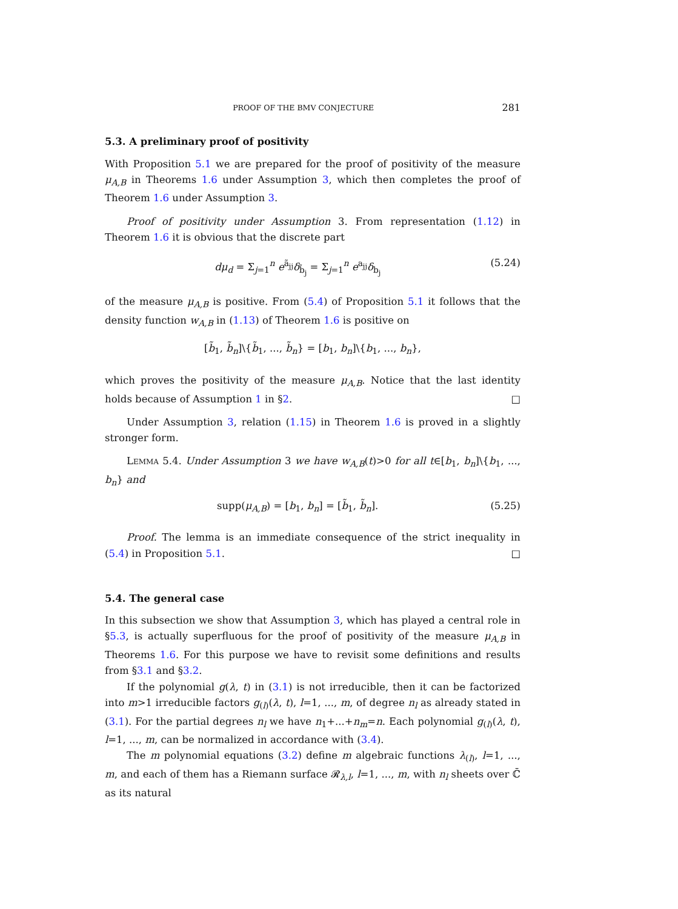PROOF OF THE BMV CONJECTURE 281
5.3. A preliminary proof of positivity
With Proposition 5.1 we are prepared for the proof of positivity of the measure μ<sub>A,B</sub> in Theorems 1.6 under Assumption 3, which then completes the proof of Theorem 1.6 under Assumption 3.
Proof of positivity under Assumption 3. From representation (1.12) in Theorem 1.6 it is obvious that the discrete part
dμ<sub>d</sub> = Σ<sub>j=1</sub><sup>n</sup> e<sup>ã<sub>jj</sub></sup>δ<sub>b̃<sub>j</sub></sub> = Σ<sub>j=1</sub><sup>n</sup> e<sup>a<sub>jj</sub></sup>δ<sub>b<sub>j</sub></sub> (5.24)
of the measure μ<sub>A,B</sub> is positive. From (5.4) of Proposition 5.1 it follows that the density function w<sub>A,B</sub> in (1.13) of Theorem 1.6 is positive on
[b̃<sub>1</sub>, b̃<sub>n</sub>]\{b̃<sub>1</sub>, ..., b̃<sub>n</sub>} = [b<sub>1</sub>, b<sub>n</sub>]\{b<sub>1</sub>, ..., b<sub>n</sub>},
which proves the positivity of the measure μ<sub>A,B</sub>. Notice that the last identity holds because of Assumption 1 in §2. □
Under Assumption 3, relation (1.15) in Theorem 1.6 is proved in a slightly stronger form.
Lemma 5.4. Under Assumption 3 we have w<sub>A,B</sub>(t)>0 for all t∈[b<sub>1</sub>, b<sub>n</sub>]\{b<sub>1</sub>, ..., b<sub>n</sub>} and
supp(μ<sub>A,B</sub>) = [b<sub>1</sub>, b<sub>n</sub>] = [b̃<sub>1</sub>, b̃<sub>n</sub>]. (5.25)
Proof. The lemma is an immediate consequence of the strict inequality in (5.4) in Proposition 5.1. □
5.4. The general case
In this subsection we show that Assumption 3, which has played a central role in §5.3, is actually superfluous for the proof of positivity of the measure μ<sub>A,B</sub> in Theorems 1.6. For this purpose we have to revisit some definitions and results from §3.1 and §3.2.
If the polynomial g(λ, t) in (3.1) is not irreducible, then it can be factorized into m>1 irreducible factors g<sub>(l)</sub>(λ, t), l=1, ..., m, of degree n<sub>l</sub> as already stated in (3.1). For the partial degrees n<sub>l</sub> we have n<sub>1</sub>+...+n<sub>m</sub>=n. Each polynomial g<sub>(l)</sub>(λ, t), l=1, ..., m, can be normalized in accordance with (3.4).
The m polynomial equations (3.2) define m algebraic functions λ<sub>(l)</sub>, l=1, ..., m, and each of them has a Riemann surface 𝓡<sub>λ,l</sub>, l=1, ..., m, with n<sub>l</sub> sheets over ℂ̄ as its natural